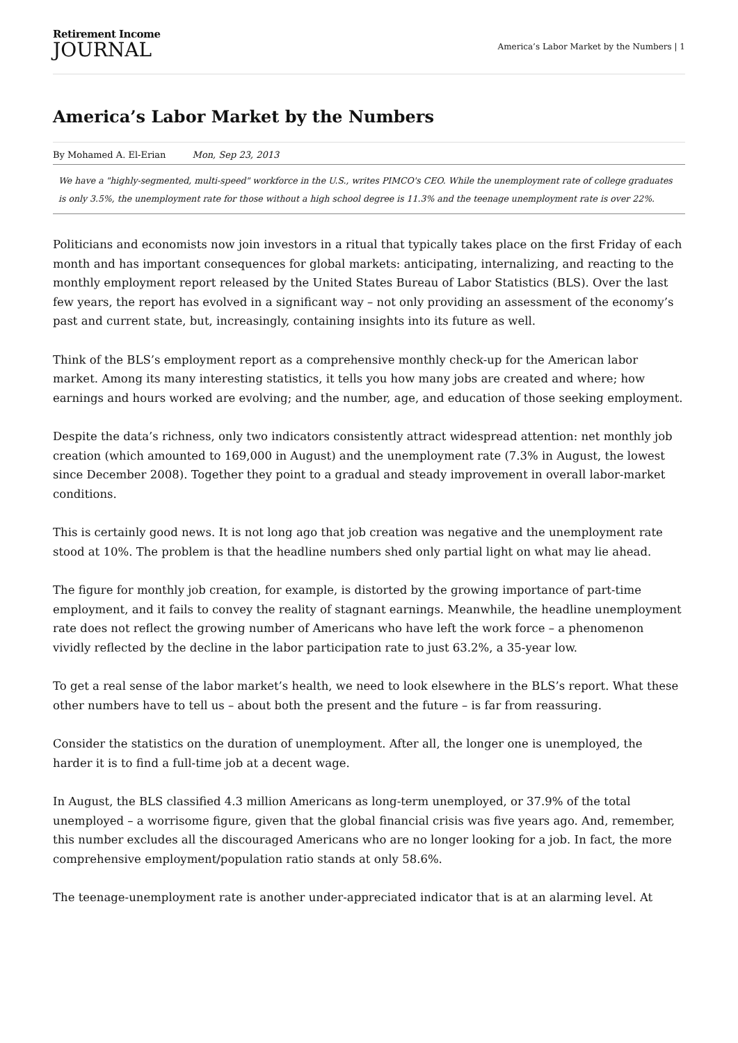Retirement Income
JOURNAL
America’s Labor Market by the Numbers | 1
America’s Labor Market by the Numbers
By Mohamed A. El-Erian Mon, Sep 23, 2013
We have a "highly-segmented, multi-speed" workforce in the U.S., writes PIMCO's CEO. While the unemployment rate of college graduates is only 3.5%, the unemployment rate for those without a high school degree is 11.3% and the teenage unemployment rate is over 22%.
Politicians and economists now join investors in a ritual that typically takes place on the first Friday of each month and has important consequences for global markets: anticipating, internalizing, and reacting to the monthly employment report released by the United States Bureau of Labor Statistics (BLS). Over the last few years, the report has evolved in a significant way – not only providing an assessment of the economy’s past and current state, but, increasingly, containing insights into its future as well.
Think of the BLS’s employment report as a comprehensive monthly check-up for the American labor market. Among its many interesting statistics, it tells you how many jobs are created and where; how earnings and hours worked are evolving; and the number, age, and education of those seeking employment.
Despite the data’s richness, only two indicators consistently attract widespread attention: net monthly job creation (which amounted to 169,000 in August) and the unemployment rate (7.3% in August, the lowest since December 2008). Together they point to a gradual and steady improvement in overall labor-market conditions.
This is certainly good news. It is not long ago that job creation was negative and the unemployment rate stood at 10%. The problem is that the headline numbers shed only partial light on what may lie ahead.
The figure for monthly job creation, for example, is distorted by the growing importance of part-time employment, and it fails to convey the reality of stagnant earnings. Meanwhile, the headline unemployment rate does not reflect the growing number of Americans who have left the work force – a phenomenon vividly reflected by the decline in the labor participation rate to just 63.2%, a 35-year low.
To get a real sense of the labor market’s health, we need to look elsewhere in the BLS’s report. What these other numbers have to tell us – about both the present and the future – is far from reassuring.
Consider the statistics on the duration of unemployment. After all, the longer one is unemployed, the harder it is to find a full-time job at a decent wage.
In August, the BLS classified 4.3 million Americans as long-term unemployed, or 37.9% of the total unemployed – a worrisome figure, given that the global financial crisis was five years ago. And, remember, this number excludes all the discouraged Americans who are no longer looking for a job. In fact, the more comprehensive employment/population ratio stands at only 58.6%.
The teenage-unemployment rate is another under-appreciated indicator that is at an alarming level. At